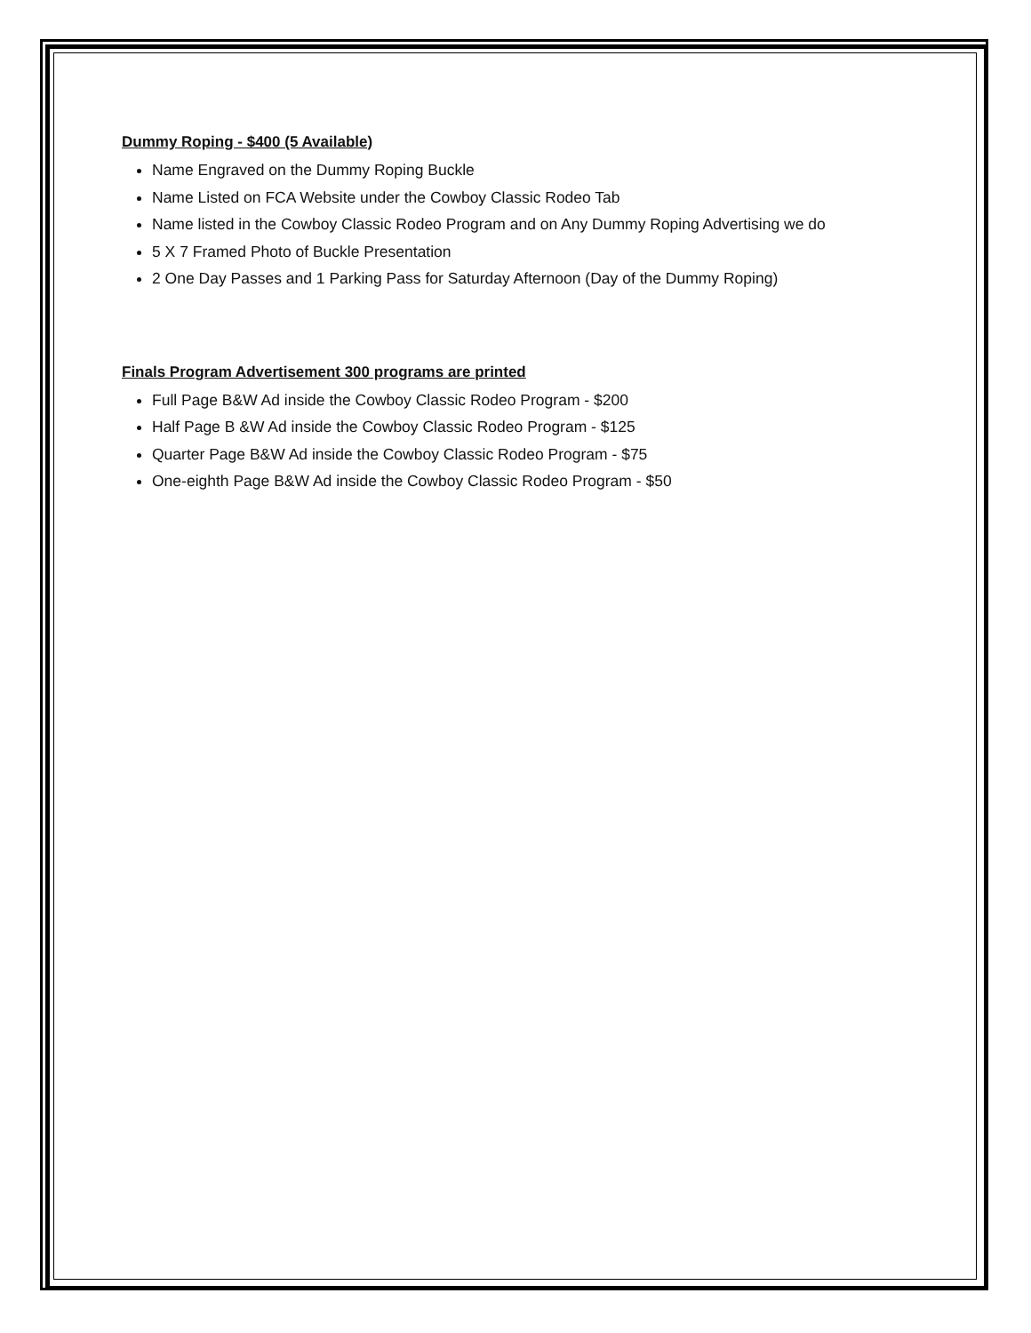Dummy Roping - $400 (5 Available)
Name Engraved on the Dummy Roping Buckle
Name Listed on FCA Website under the Cowboy Classic Rodeo Tab
Name listed in the Cowboy Classic Rodeo Program and on Any Dummy Roping Advertising we do
5 X 7 Framed Photo of Buckle Presentation
2 One Day Passes and 1 Parking Pass for Saturday Afternoon (Day of the Dummy Roping)
Finals Program Advertisement 300 programs are printed
Full Page B&W Ad inside the Cowboy Classic Rodeo Program - $200
Half Page B &W Ad inside the Cowboy Classic Rodeo Program - $125
Quarter Page B&W Ad inside the Cowboy Classic Rodeo Program - $75
One-eighth Page B&W Ad inside the Cowboy Classic Rodeo Program - $50